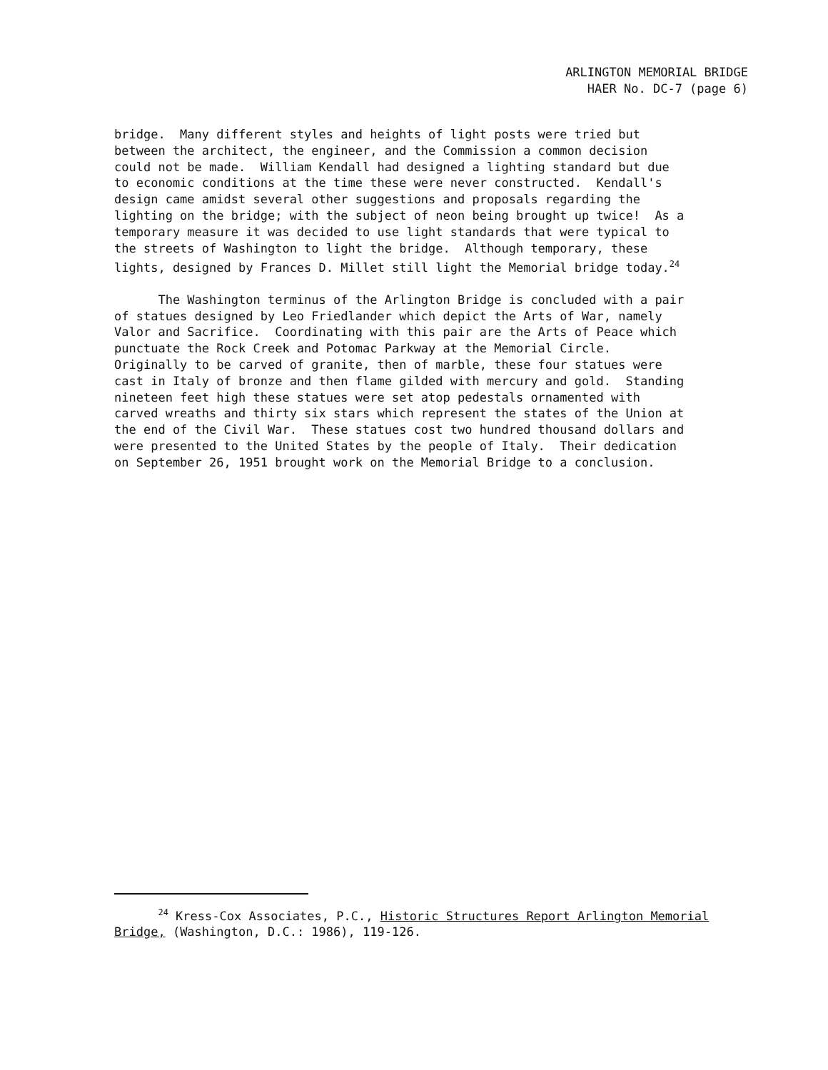ARLINGTON MEMORIAL BRIDGE
HAER No. DC-7 (page 6)
bridge. Many different styles and heights of light posts were tried but between the architect, the engineer, and the Commission a common decision could not be made. William Kendall had designed a lighting standard but due to economic conditions at the time these were never constructed. Kendall's design came amidst several other suggestions and proposals regarding the lighting on the bridge; with the subject of neon being brought up twice! As a temporary measure it was decided to use light standards that were typical to the streets of Washington to light the bridge. Although temporary, these lights, designed by Frances D. Millet still light the Memorial bridge today.<sup>24</sup>
The Washington terminus of the Arlington Bridge is concluded with a pair of statues designed by Leo Friedlander which depict the Arts of War, namely Valor and Sacrifice. Coordinating with this pair are the Arts of Peace which punctuate the Rock Creek and Potomac Parkway at the Memorial Circle. Originally to be carved of granite, then of marble, these four statues were cast in Italy of bronze and then flame gilded with mercury and gold. Standing nineteen feet high these statues were set atop pedestals ornamented with carved wreaths and thirty six stars which represent the states of the Union at the end of the Civil War. These statues cost two hundred thousand dollars and were presented to the United States by the people of Italy. Their dedication on September 26, 1951 brought work on the Memorial Bridge to a conclusion.
<sup>24</sup> Kress-Cox Associates, P.C., Historic Structures Report Arlington Memorial Bridge, (Washington, D.C.: 1986), 119-126.